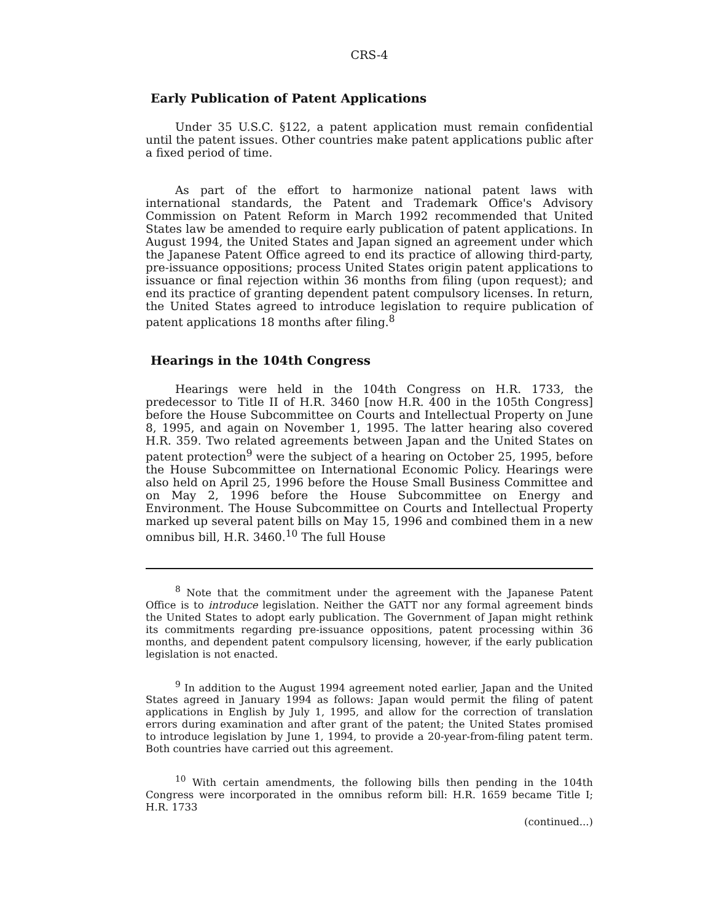CRS-4
Early Publication of Patent Applications
Under 35 U.S.C. §122, a patent application must remain confidential until the patent issues. Other countries make patent applications public after a fixed period of time.
As part of the effort to harmonize national patent laws with international standards, the Patent and Trademark Office's Advisory Commission on Patent Reform in March 1992 recommended that United States law be amended to require early publication of patent applications. In August 1994, the United States and Japan signed an agreement under which the Japanese Patent Office agreed to end its practice of allowing third-party, pre-issuance oppositions; process United States origin patent applications to issuance or final rejection within 36 months from filing (upon request); and end its practice of granting dependent patent compulsory licenses. In return, the United States agreed to introduce legislation to require publication of patent applications 18 months after filing.<sup>8</sup>
Hearings in the 104th Congress
Hearings were held in the 104th Congress on H.R. 1733, the predecessor to Title II of H.R. 3460 [now H.R. 400 in the 105th Congress] before the House Subcommittee on Courts and Intellectual Property on June 8, 1995, and again on November 1, 1995. The latter hearing also covered H.R. 359. Two related agreements between Japan and the United States on patent protection<sup>9</sup> were the subject of a hearing on October 25, 1995, before the House Subcommittee on International Economic Policy. Hearings were also held on April 25, 1996 before the House Small Business Committee and on May 2, 1996 before the House Subcommittee on Energy and Environment. The House Subcommittee on Courts and Intellectual Property marked up several patent bills on May 15, 1996 and combined them in a new omnibus bill, H.R. 3460.<sup>10</sup> The full House
<sup>8</sup> Note that the commitment under the agreement with the Japanese Patent Office is to introduce legislation. Neither the GATT nor any formal agreement binds the United States to adopt early publication. The Government of Japan might rethink its commitments regarding pre-issuance oppositions, patent processing within 36 months, and dependent patent compulsory licensing, however, if the early publication legislation is not enacted.
<sup>9</sup> In addition to the August 1994 agreement noted earlier, Japan and the United States agreed in January 1994 as follows: Japan would permit the filing of patent applications in English by July 1, 1995, and allow for the correction of translation errors during examination and after grant of the patent; the United States promised to introduce legislation by June 1, 1994, to provide a 20-year-from-filing patent term. Both countries have carried out this agreement.
<sup>10</sup> With certain amendments, the following bills then pending in the 104th Congress were incorporated in the omnibus reform bill: H.R. 1659 became Title I; H.R. 1733
(continued...)